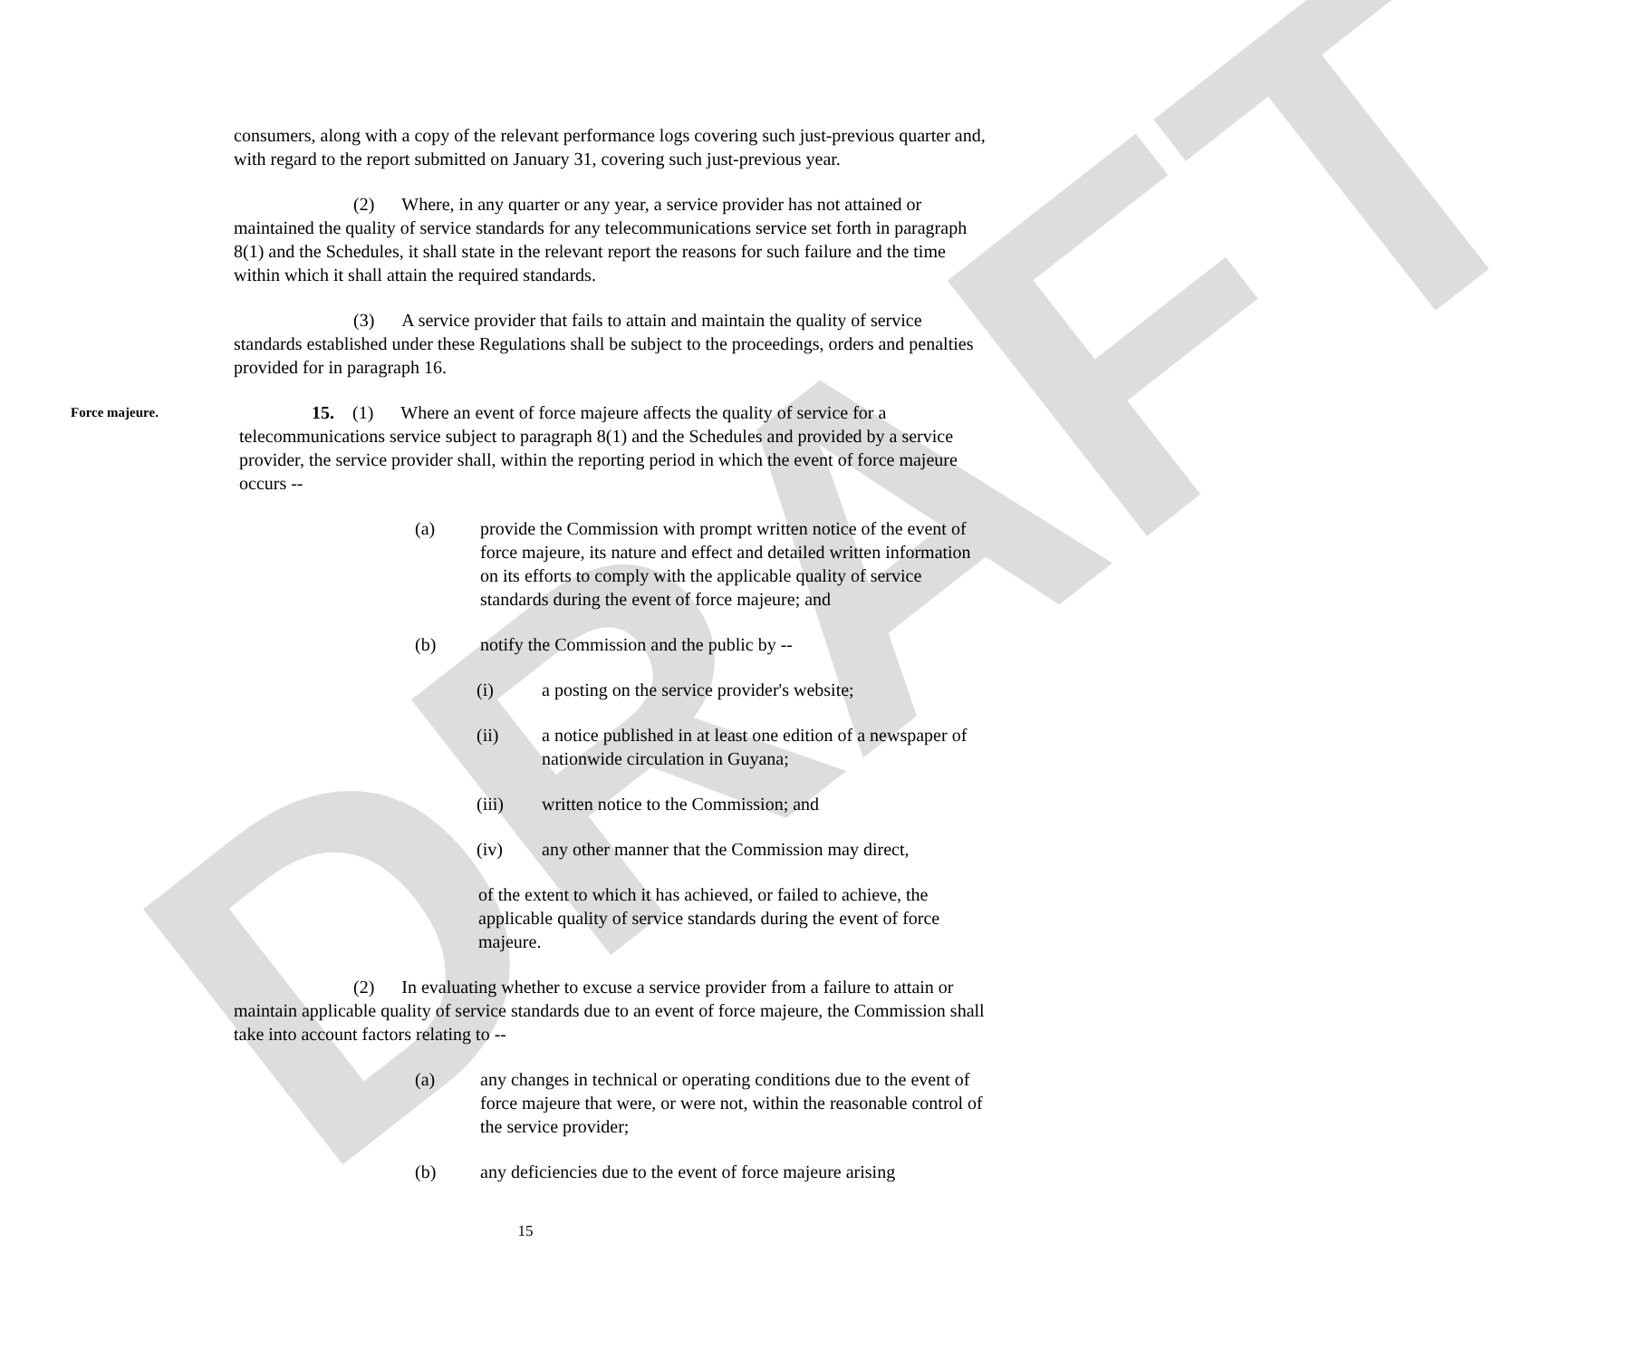DRAFT
consumers, along with a copy of the relevant performance logs covering such just-previous quarter and, with regard to the report submitted on January 31, covering such just-previous year.
(2) Where, in any quarter or any year, a service provider has not attained or maintained the quality of service standards for any telecommunications service set forth in paragraph 8(1) and the Schedules, it shall state in the relevant report the reasons for such failure and the time within which it shall attain the required standards.
(3) A service provider that fails to attain and maintain the quality of service standards established under these Regulations shall be subject to the proceedings, orders and penalties provided for in paragraph 16.
Force majeure.
15. (1) Where an event of force majeure affects the quality of service for a telecommunications service subject to paragraph 8(1) and the Schedules and provided by a service provider, the service provider shall, within the reporting period in which the event of force majeure occurs --
(a) provide the Commission with prompt written notice of the event of force majeure, its nature and effect and detailed written information on its efforts to comply with the applicable quality of service standards during the event of force majeure; and
(b) notify the Commission and the public by --
(i) a posting on the service provider's website;
(ii) a notice published in at least one edition of a newspaper of nationwide circulation in Guyana;
(iii) written notice to the Commission; and
(iv) any other manner that the Commission may direct,
of the extent to which it has achieved, or failed to achieve, the applicable quality of service standards during the event of force majeure.
(2) In evaluating whether to excuse a service provider from a failure to attain or maintain applicable quality of service standards due to an event of force majeure, the Commission shall take into account factors relating to --
(a) any changes in technical or operating conditions due to the event of force majeure that were, or were not, within the reasonable control of the service provider;
(b) any deficiencies due to the event of force majeure arising
15